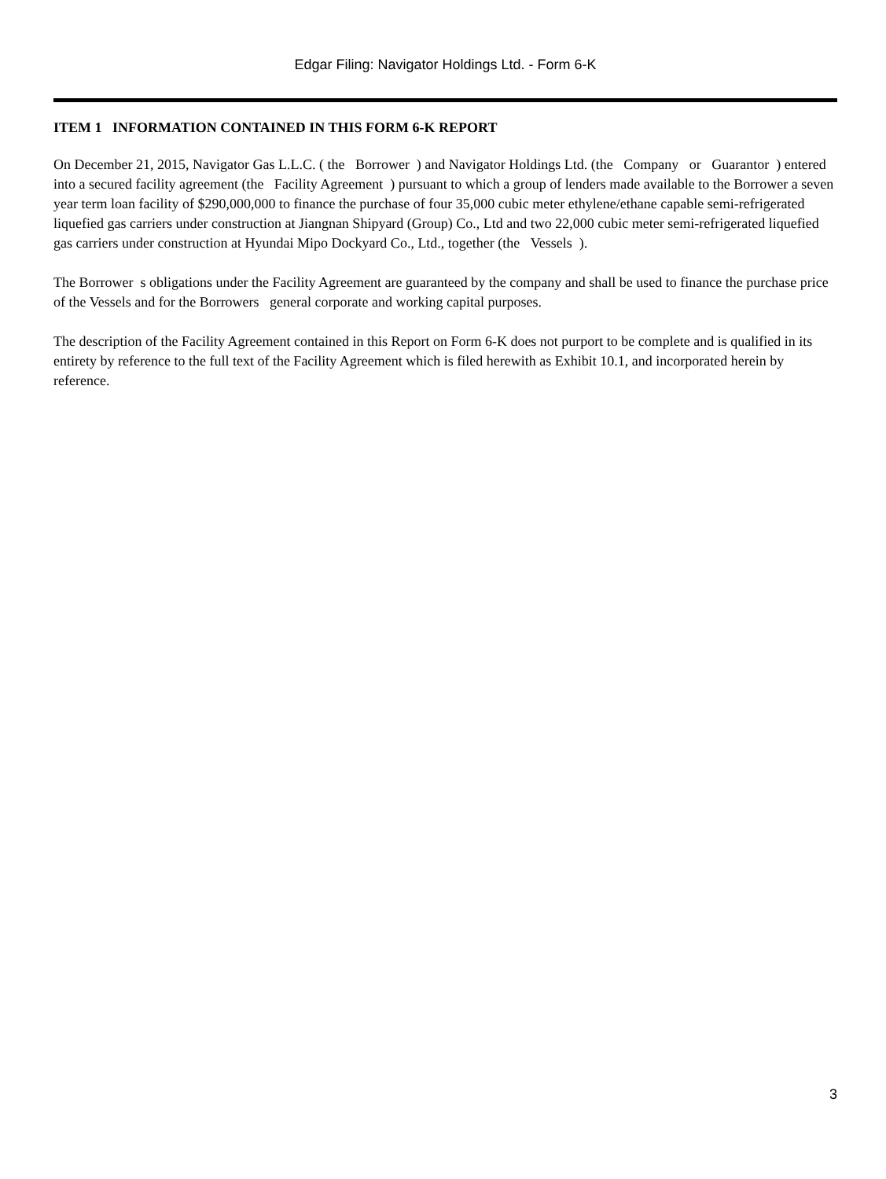Edgar Filing: Navigator Holdings Ltd. - Form 6-K
ITEM 1 INFORMATION CONTAINED IN THIS FORM 6-K REPORT
On December 21, 2015, Navigator Gas L.L.C. ( the Borrower ) and Navigator Holdings Ltd. (the Company or Guarantor ) entered into a secured facility agreement (the Facility Agreement ) pursuant to which a group of lenders made available to the Borrower a seven year term loan facility of $290,000,000 to finance the purchase of four 35,000 cubic meter ethylene/ethane capable semi-refrigerated liquefied gas carriers under construction at Jiangnan Shipyard (Group) Co., Ltd and two 22,000 cubic meter semi-refrigerated liquefied gas carriers under construction at Hyundai Mipo Dockyard Co., Ltd., together (the Vessels ).
The Borrower s obligations under the Facility Agreement are guaranteed by the company and shall be used to finance the purchase price of the Vessels and for the Borrowers general corporate and working capital purposes.
The description of the Facility Agreement contained in this Report on Form 6-K does not purport to be complete and is qualified in its entirety by reference to the full text of the Facility Agreement which is filed herewith as Exhibit 10.1, and incorporated herein by reference.
3